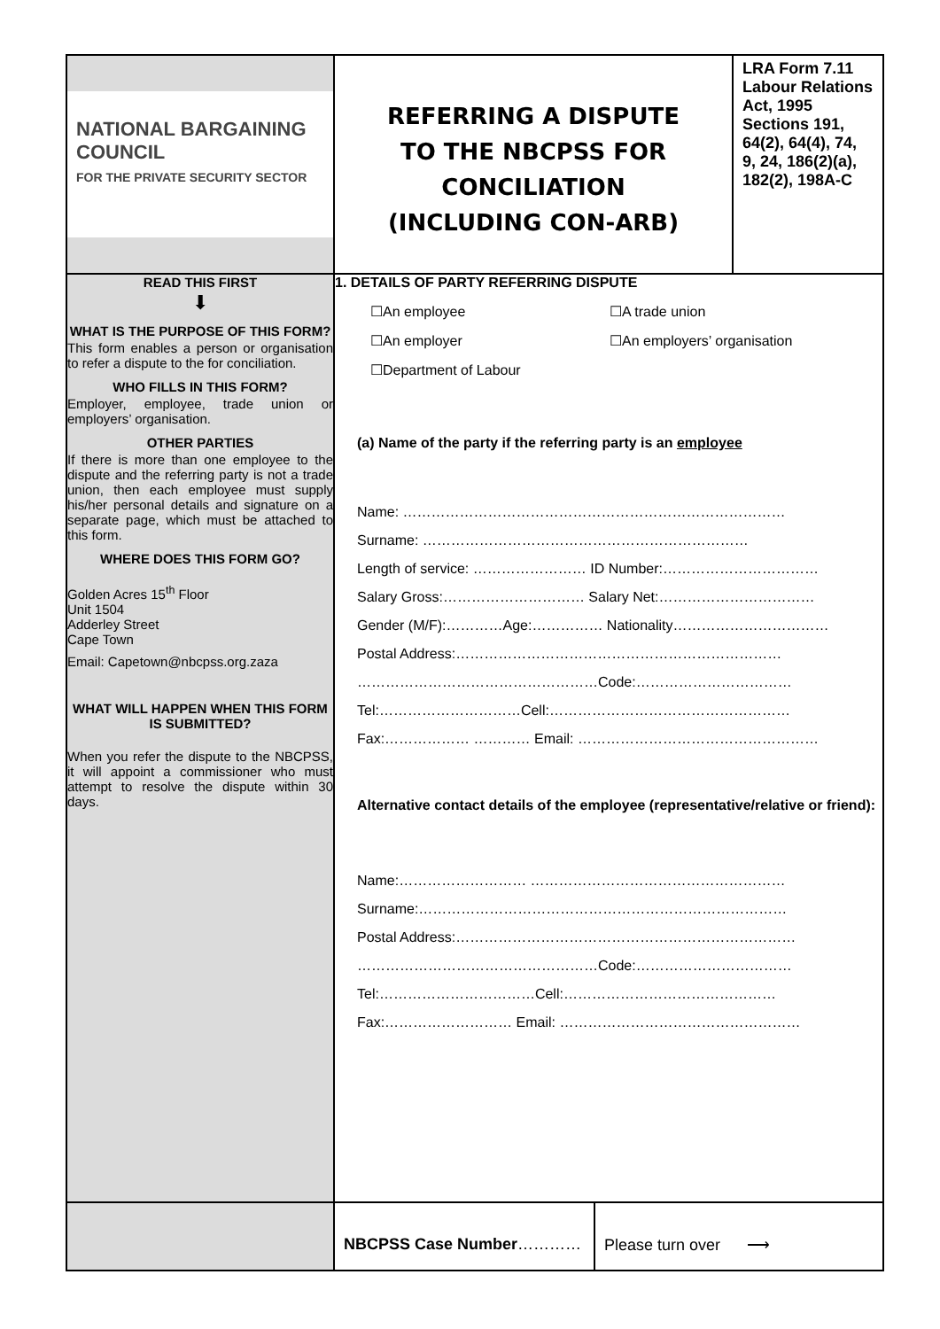| NATIONAL BARGAINING COUNCIL FOR THE PRIVATE SECURITY SECTOR | REFERRING A DISPUTE TO THE NBCPSS FOR CONCILIATION (INCLUDING CON-ARB) | LRA Form 7.11 Labour Relations Act, 1995 Sections 191, 64(2), 64(4), 74, 9, 24, 186(2)(a), 182(2), 198A-C |
| READ THIS FIRST ⬇ WHAT IS THE PURPOSE OF THIS FORM? This form enables a person or organisation to refer a dispute to the for conciliation. WHO FILLS IN THIS FORM? Employer, employee, trade union or employers’ organisation. OTHER PARTIES If there is more than one employee to the dispute and the referring party is not a trade union, then each employee must supply his/her personal details and signature on a separate page, which must be attached to this form. WHERE DOES THIS FORM GO? Golden Acres 15<sup>th</sup> Floor Unit 1504 Adderley Street Cape Town Email: Capetown@nbcpss.org.zaza WHAT WILL HAPPEN WHEN THIS FORM IS SUBMITTED? When you refer the dispute to the NBCPSS, it will appoint a commissioner who must attempt to resolve the dispute within 30 days. | 1. DETAILS OF PARTY REFERRING DISPUTE ☐An employee ☐A trade union ☐An employer ☐An employers’ organisation ☐Department of Labour (a) Name of the party if the referring party is an employee Name: ……………………………………………………………………… Surname: …………………………………………………………… Length of service: …………………… ID Number:…………………………… Salary Gross:………………………… Salary Net:…………………………… Gender (M/F):…………Age:…………… Nationality…………………………… Postal Address:…………………………………………………………… ……………………………………………Code:…………………………… Tel:…………………………Cell:…………………………………………… Fax:……………… ………… Email: …………………………………………… Alternative contact details of the employee (representative/relative or friend): Name:……………………… ……………………………………………… Surname:…………………………………………………………………… Postal Address:……………………………………………………………… ……………………………………………Code:…………………………… Tel:……………………………Cell:……………………………………… Fax:……………………… Email: …………………………………………… | |
| | NBCPSS Case Number ………… Please turn over ⟶ | |